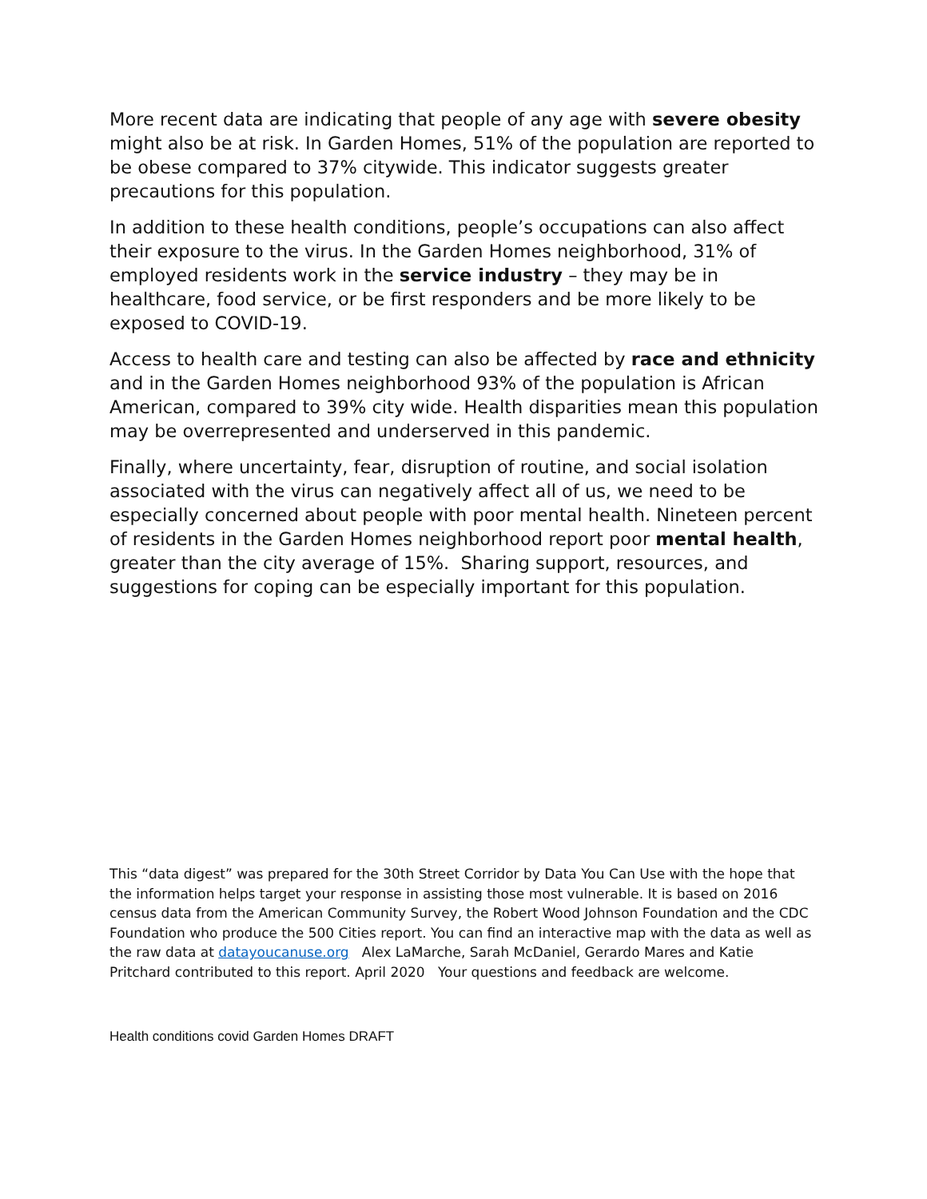More recent data are indicating that people of any age with severe obesity might also be at risk. In Garden Homes, 51% of the population are reported to be obese compared to 37% citywide. This indicator suggests greater precautions for this population.
In addition to these health conditions, people’s occupations can also affect their exposure to the virus. In the Garden Homes neighborhood, 31% of employed residents work in the service industry – they may be in healthcare, food service, or be first responders and be more likely to be exposed to COVID-19.
Access to health care and testing can also be affected by race and ethnicity and in the Garden Homes neighborhood 93% of the population is African American, compared to 39% city wide. Health disparities mean this population may be overrepresented and underserved in this pandemic.
Finally, where uncertainty, fear, disruption of routine, and social isolation associated with the virus can negatively affect all of us, we need to be especially concerned about people with poor mental health. Nineteen percent of residents in the Garden Homes neighborhood report poor mental health, greater than the city average of 15%. Sharing support, resources, and suggestions for coping can be especially important for this population.
This “data digest” was prepared for the 30th Street Corridor by Data You Can Use with the hope that the information helps target your response in assisting those most vulnerable. It is based on 2016 census data from the American Community Survey, the Robert Wood Johnson Foundation and the CDC Foundation who produce the 500 Cities report. You can find an interactive map with the data as well as the raw data at datayoucanuse.org Alex LaMarche, Sarah McDaniel, Gerardo Mares and Katie Pritchard contributed to this report. April 2020 Your questions and feedback are welcome.
Health conditions covid Garden Homes DRAFT